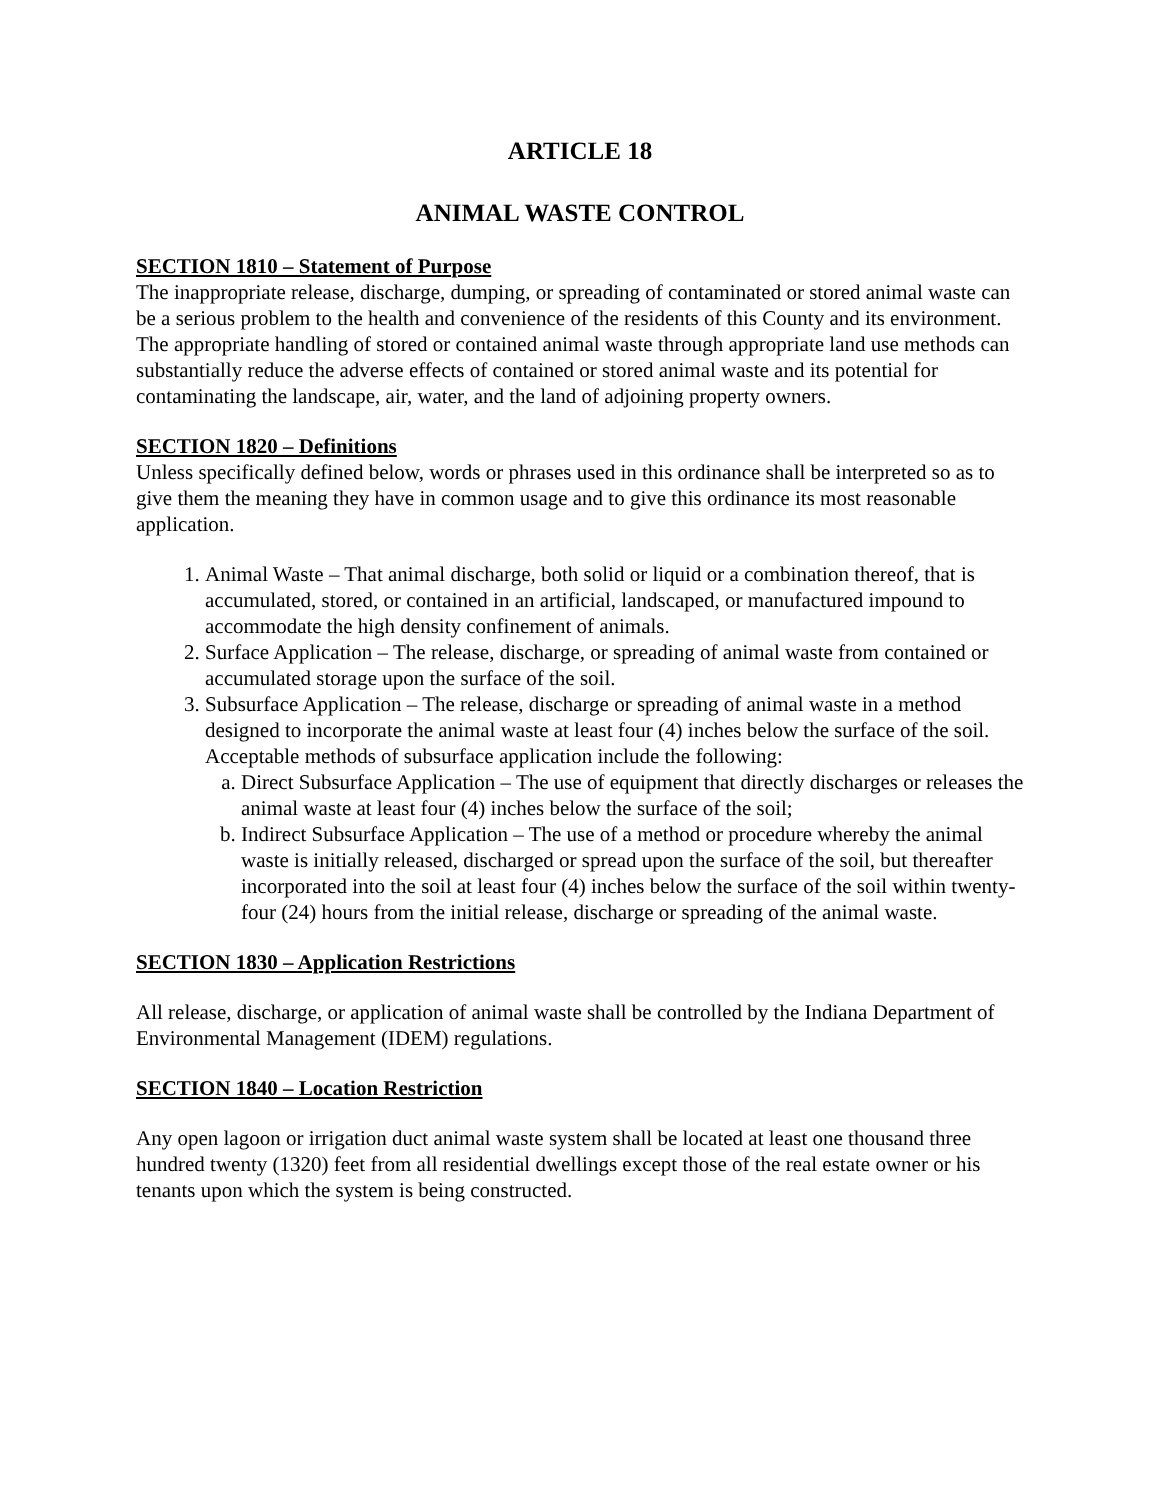ARTICLE 18
ANIMAL WASTE CONTROL
SECTION 1810 – Statement of Purpose
The inappropriate release, discharge, dumping, or spreading of contaminated or stored animal waste can be a serious problem to the health and convenience of the residents of this County and its environment. The appropriate handling of stored or contained animal waste through appropriate land use methods can substantially reduce the adverse effects of contained or stored animal waste and its potential for contaminating the landscape, air, water, and the land of adjoining property owners.
SECTION 1820 – Definitions
Unless specifically defined below, words or phrases used in this ordinance shall be interpreted so as to give them the meaning they have in common usage and to give this ordinance its most reasonable application.
1. Animal Waste – That animal discharge, both solid or liquid or a combination thereof, that is accumulated, stored, or contained in an artificial, landscaped, or manufactured impound to accommodate the high density confinement of animals.
2. Surface Application – The release, discharge, or spreading of animal waste from contained or accumulated storage upon the surface of the soil.
3. Subsurface Application – The release, discharge or spreading of animal waste in a method designed to incorporate the animal waste at least four (4) inches below the surface of the soil. Acceptable methods of subsurface application include the following:
a. Direct Subsurface Application – The use of equipment that directly discharges or releases the animal waste at least four (4) inches below the surface of the soil;
b. Indirect Subsurface Application – The use of a method or procedure whereby the animal waste is initially released, discharged or spread upon the surface of the soil, but thereafter incorporated into the soil at least four (4) inches below the surface of the soil within twenty-four (24) hours from the initial release, discharge or spreading of the animal waste.
SECTION 1830 – Application Restrictions
All release, discharge, or application of animal waste shall be controlled by the Indiana Department of Environmental Management (IDEM) regulations.
SECTION 1840 – Location Restriction
Any open lagoon or irrigation duct animal waste system shall be located at least one thousand three hundred twenty (1320) feet from all residential dwellings except those of the real estate owner or his tenants upon which the system is being constructed.